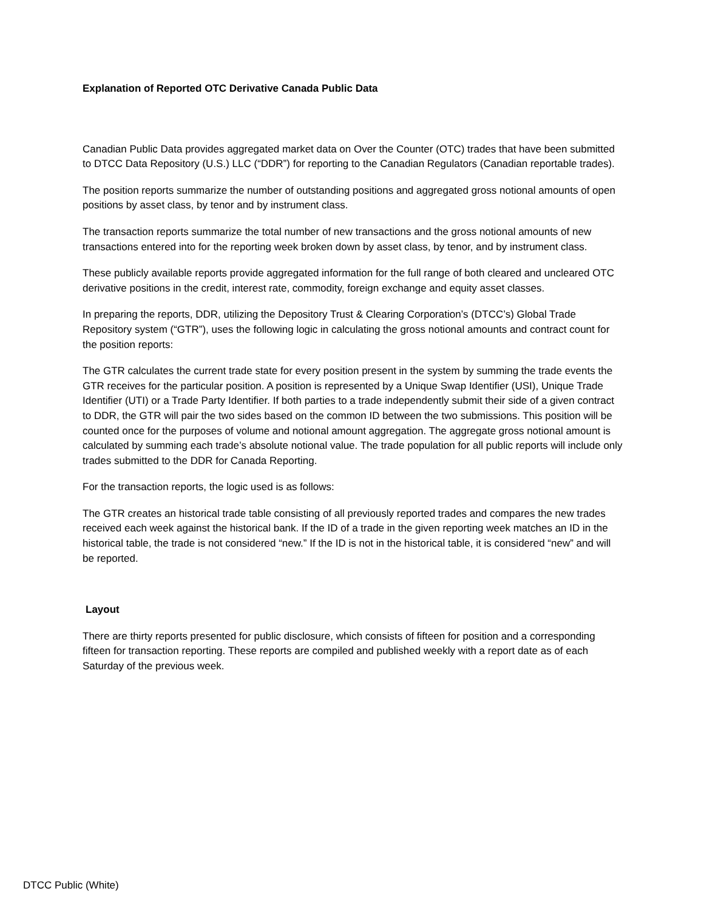Explanation of Reported OTC Derivative Canada Public Data
Canadian Public Data provides aggregated market data on Over the Counter (OTC) trades that have been submitted to DTCC Data Repository (U.S.) LLC (“DDR”) for reporting to the Canadian Regulators (Canadian reportable trades).
The position reports summarize the number of outstanding positions and aggregated gross notional amounts of open positions by asset class, by tenor and by instrument class.
The transaction reports summarize the total number of new transactions and the gross notional amounts of new transactions entered into for the reporting week broken down by asset class, by tenor, and by instrument class.
These publicly available reports provide aggregated information for the full range of both cleared and uncleared OTC derivative positions in the credit, interest rate, commodity, foreign exchange and equity asset classes.
In preparing the reports, DDR, utilizing the Depository Trust & Clearing Corporation’s (DTCC’s) Global Trade Repository system (“GTR”), uses the following logic in calculating the gross notional amounts and contract count for the position reports:
The GTR calculates the current trade state for every position present in the system by summing the trade events the GTR receives for the particular position. A position is represented by a Unique Swap Identifier (USI), Unique Trade Identifier (UTI) or a Trade Party Identifier. If both parties to a trade independently submit their side of a given contract to DDR, the GTR will pair the two sides based on the common ID between the two submissions. This position will be counted once for the purposes of volume and notional amount aggregation. The aggregate gross notional amount is calculated by summing each trade’s absolute notional value. The trade population for all public reports will include only trades submitted to the DDR for Canada Reporting.
For the transaction reports, the logic used is as follows:
The GTR creates an historical trade table consisting of all previously reported trades and compares the new trades received each week against the historical bank. If the ID of a trade in the given reporting week matches an ID in the historical table, the trade is not considered “new.” If the ID is not in the historical table, it is considered “new” and will be reported.
Layout
There are thirty reports presented for public disclosure, which consists of fifteen for position and a corresponding fifteen for transaction reporting. These reports are compiled and published weekly with a report date as of each Saturday of the previous week.
DTCC Public (White)